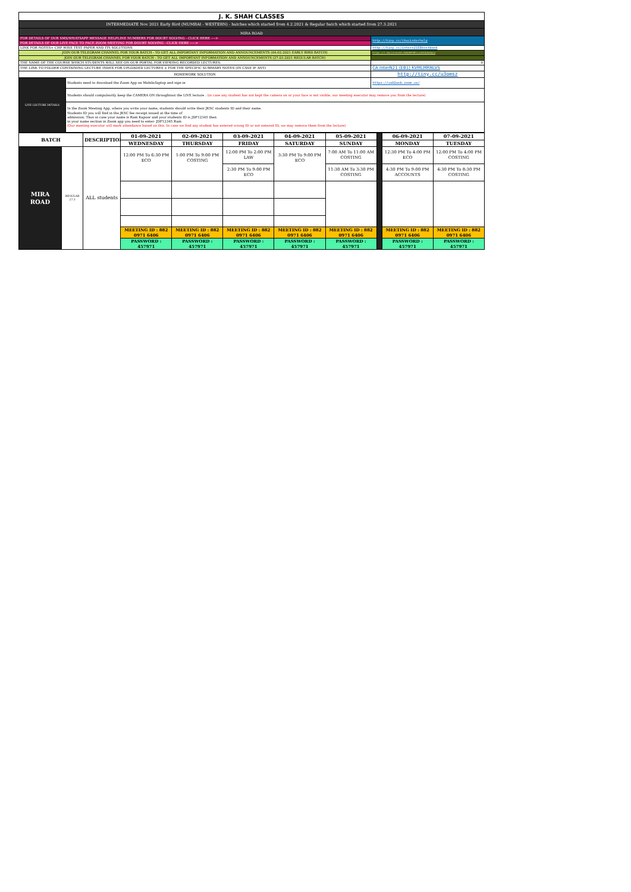| J. K. SHAH CLASSES | | |
| INTERMEDIATE Nov 2021 Early Bird (MUMBAI - WESTERN) - batches which started from 4.2.2021 & Regular batch which started from 27.3.2021 | | |
| MIRA ROAD | | |
| FOR DETAILS OF OUR SMS/WHATSAPP MESSAGE HELPLINE NUMBERS FOR DOUBT SOLVING - CLICK HERE ----> | | http://tiny.cc/jkscinterhelp |
| FOR DETAILS OF OUR LIVE FACE TO FACE ZOOM MEETING FOR DOUBT SOLVING - CLICK HERE -----> | | |
| LINK FOR NOTES+ CHP WISE TEST PAPER AND ITS SOLUTIONS | | http://tiny.cc/intern21EBtextbook |
| JOIN OUR TELEGRAM CHANNEL FOR YOUR BATCH - TO GET ALL IMPORTANT INFORMATION AND ANNOUNCEMENTS (04.02.2021 EARLY BIRD BATCH) | | https://t.me/joinchat/AAAAAFdRLLxLWkJpOwOqiw |
| JOIN OUR TELEGRAM CHANNEL FOR YOUR BATCH - TO GET ALL IMPORTANT INFORMATION AND ANNOUNCEMENTS (27.03.2021 REGULAR BATCH) | | |
| THE NAME OF THE COURSE WHICH STUDENTS WILL SEE ON OUR PORTAL FOR VIEWING RECORDED LECTURES. | | 0 |
| THE LINK TO FOLDER CONTAINING LECTURE INDEX FOR UPLOADED LECTURES + FOR THE SPECIFIC SUMMARY NOTES (IN CASE IF ANY) | | CA InterN21 (EB1) KVMLMRNLVS |
| HOMEWORK SOLUTION | | http://tiny.cc/u3omsz |
| LIVE LECTURE DETAILS | Students need to download the Zoom App on Mobile/laptop and sign-in | https://us02web.zoom.us/ |
| | Students should compulsorily keep the CAMERA ON throughtout the LIVE lecture . (in case any student has not kept the camera on or your face is not visible, our meeting executor may remove you from the lecture) | |
| | In the Zoom Meeting App, where you write your name, students should write their JKSC students ID and their name. Students ID you will find in the JKSC fee receipt issued at the time of admission. Thus in case your name is Ram Kapoor and your students ID is JDF12345 then in your name section in Zoom app you need to enter- JDF12345 Ram (Our meeting executor will mark attendance based on this. In case we find any student has entered wrong ID or not entered ID, we may remove them from the lecture) | |
| BATCH | | DESCRIPTION | 01-09-2021 | 02-09-2021 | 03-09-2021 | 04-09-2021 | 05-09-2021 | | 06-09-2021 | 07-09-2021 |
| | | | WEDNESDAY | THURSDAY | FRIDAY | SATURDAY | SUNDAY | | MONDAY | TUESDAY |
| MIRA ROAD | REGULAR 27.3 | ALL students | 12:00 PM To 6:30 PM ECO | 1:00 PM To 9:00 PM COSTING | 12:00 PM To 2:00 PM LAW | 3:30 PM To 9:00 PM ECO | 7:00 AM To 11:00 AM COSTING | | 12:30 PM To 4:00 PM ECO | 12:00 PM To 4:00 PM COSTING |
| | | | | | 2:30 PM To 9:00 PM ECO | | 11:30 AM To 3:30 PM COSTING | | 4:30 PM To 9:00 PM ACCOUNTS | 4:30 PM To 8:30 PM COSTING |
| | | | MEETING ID : 882 0971 6406 | MEETING ID : 882 0971 6406 | MEETING ID : 882 0971 6406 | MEETING ID : 882 0971 6406 | MEETING ID : 882 0971 6406 | | MEETING ID : 882 0971 6406 | MEETING ID : 882 0971 6406 |
| | | | PASSWORD : 457971 | PASSWORD : 457971 | PASSWORD : 457971 | PASSWORD : 457971 | PASSWORD : 457971 | | PASSWORD : 457971 | PASSWORD : 457971 |